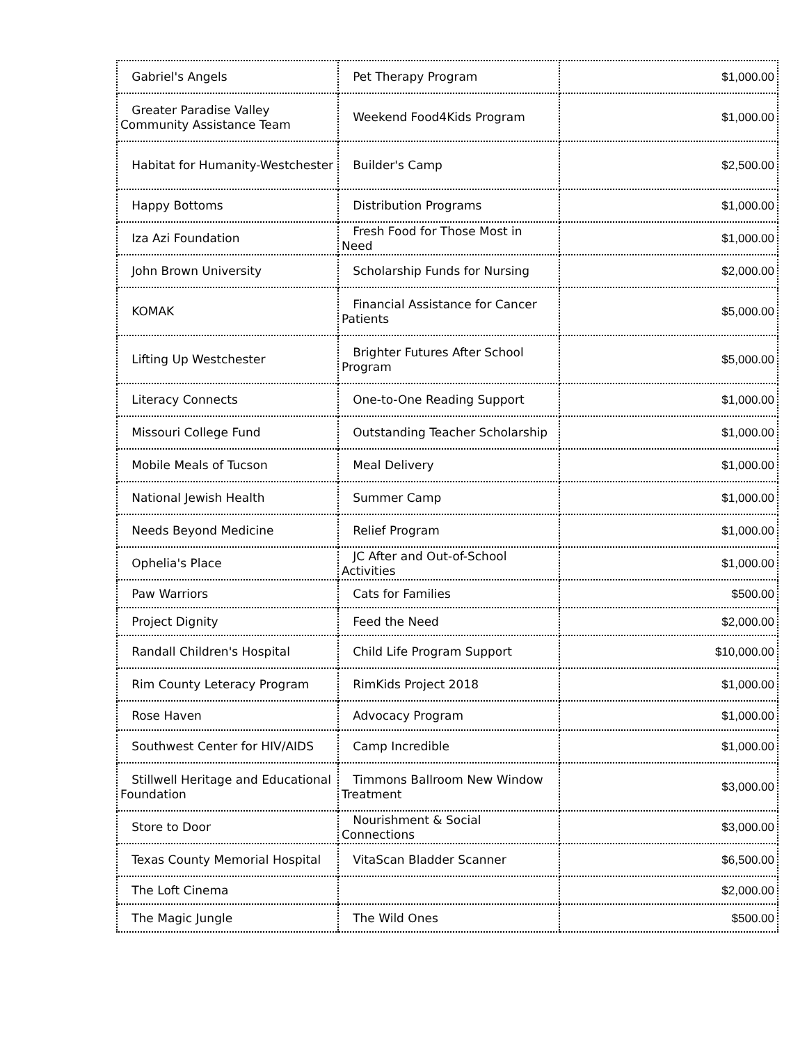| Gabriel's Angels | Pet Therapy Program | $1,000.00 |
| Greater Paradise Valley Community Assistance Team | Weekend Food4Kids Program | $1,000.00 |
| Habitat for Humanity-Westchester | Builder's Camp | $2,500.00 |
| Happy Bottoms | Distribution Programs | $1,000.00 |
| Iza Azi Foundation | Fresh Food for Those Most in Need | $1,000.00 |
| John Brown University | Scholarship Funds for Nursing | $2,000.00 |
| KOMAK | Financial Assistance for Cancer Patients | $5,000.00 |
| Lifting Up Westchester | Brighter Futures After School Program | $5,000.00 |
| Literacy Connects | One-to-One Reading Support | $1,000.00 |
| Missouri College Fund | Outstanding Teacher Scholarship | $1,000.00 |
| Mobile Meals of Tucson | Meal Delivery | $1,000.00 |
| National Jewish Health | Summer Camp | $1,000.00 |
| Needs Beyond Medicine | Relief Program | $1,000.00 |
| Ophelia's Place | JC After and Out-of-School Activities | $1,000.00 |
| Paw Warriors | Cats for Families | $500.00 |
| Project Dignity | Feed the Need | $2,000.00 |
| Randall Children's Hospital | Child Life Program Support | $10,000.00 |
| Rim County Leteracy Program | RimKids Project 2018 | $1,000.00 |
| Rose Haven | Advocacy Program | $1,000.00 |
| Southwest Center for HIV/AIDS | Camp Incredible | $1,000.00 |
| Stillwell Heritage and Educational Foundation | Timmons Ballroom New Window Treatment | $3,000.00 |
| Store to Door | Nourishment & Social Connections | $3,000.00 |
| Texas County Memorial Hospital | VitaScan Bladder Scanner | $6,500.00 |
| The Loft Cinema | | $2,000.00 |
| The Magic Jungle | The Wild Ones | $500.00 |